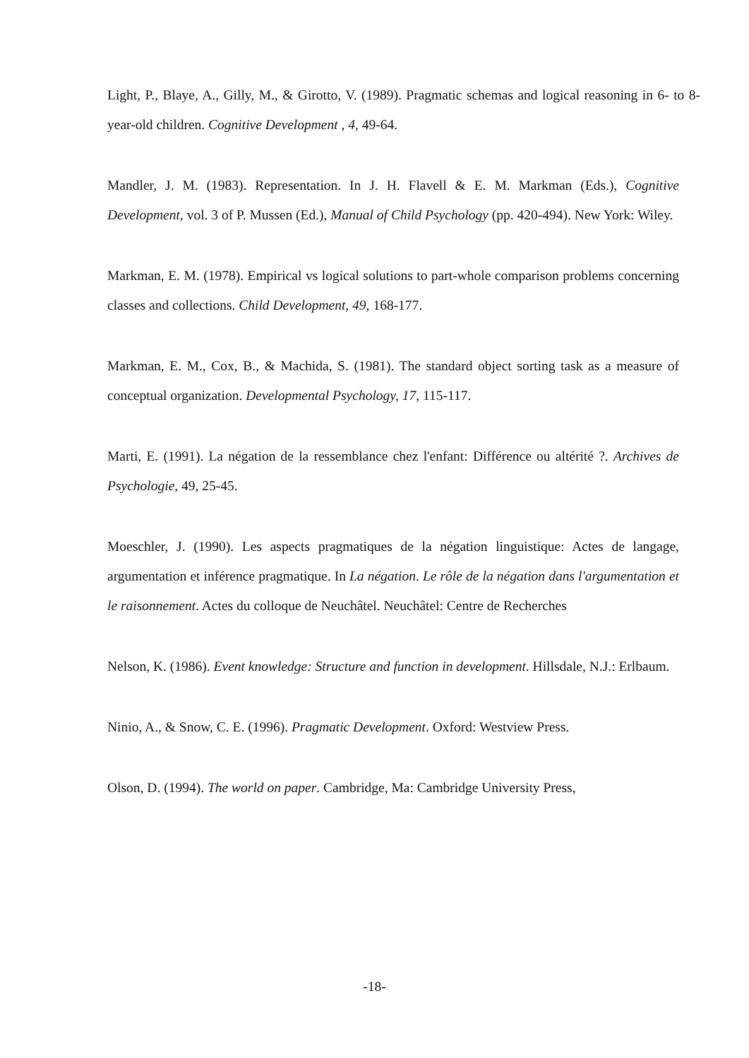Light, P., Blaye, A., Gilly, M., & Girotto, V. (1989). Pragmatic schemas and logical reasoning in 6- to 8-year-old children. Cognitive Development , 4, 49-64.
Mandler, J. M. (1983). Representation. In J. H. Flavell & E. M. Markman (Eds.), Cognitive Development, vol. 3 of P. Mussen (Ed.), Manual of Child Psychology (pp. 420-494). New York: Wiley.
Markman, E. M. (1978). Empirical vs logical solutions to part-whole comparison problems concerning classes and collections. Child Development, 49, 168-177.
Markman, E. M., Cox, B., & Machida, S. (1981). The standard object sorting task as a measure of conceptual organization. Developmental Psychology, 17, 115-117.
Marti, E. (1991). La négation de la ressemblance chez l'enfant: Différence ou altérité ?. Archives de Psychologie, 49, 25-45.
Moeschler, J. (1990). Les aspects pragmatiques de la négation linguistique: Actes de langage, argumentation et inférence pragmatique. In La négation. Le rôle de la négation dans l'argumentation et le raisonnement. Actes du colloque de Neuchâtel. Neuchâtel: Centre de Recherches
Nelson, K. (1986). Event knowledge: Structure and function in development. Hillsdale, N.J.: Erlbaum.
Ninio, A., & Snow, C. E. (1996). Pragmatic Development. Oxford: Westview Press.
Olson, D. (1994). The world on paper. Cambridge, Ma: Cambridge University Press,
-18-